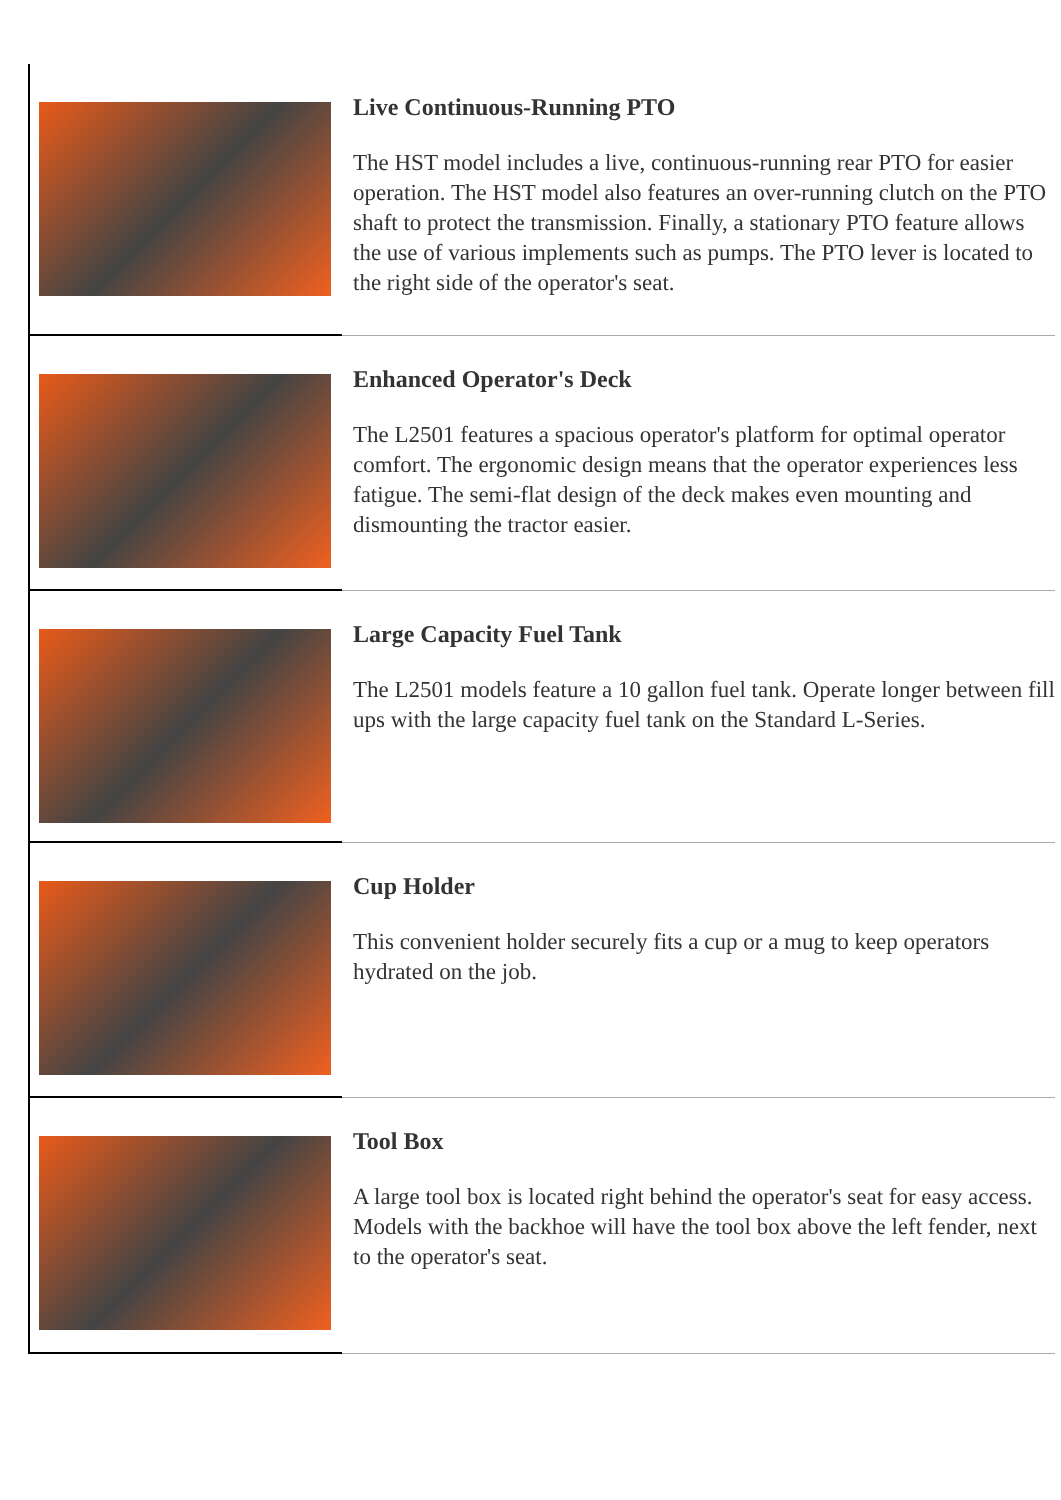| | Live Continuous-Running PTO The HST model includes a live, continuous-running rear PTO for easier operation. The HST model also features an over-running clutch on the PTO shaft to protect the transmission. Finally, a stationary PTO feature allows the use of various implements such as pumps. The PTO lever is located to the right side of the operator's seat. |
| | Enhanced Operator's Deck The L2501 features a spacious operator's platform for optimal operator comfort. The ergonomic design means that the operator experiences less fatigue. The semi-flat design of the deck makes even mounting and dismounting the tractor easier. |
| | Large Capacity Fuel Tank The L2501 models feature a 10 gallon fuel tank. Operate longer between fill ups with the large capacity fuel tank on the Standard L-Series. |
| | Cup Holder This convenient holder securely fits a cup or a mug to keep operators hydrated on the job. |
| | Tool Box A large tool box is located right behind the operator's seat for easy access. Models with the backhoe will have the tool box above the left fender, next to the operator's seat. |